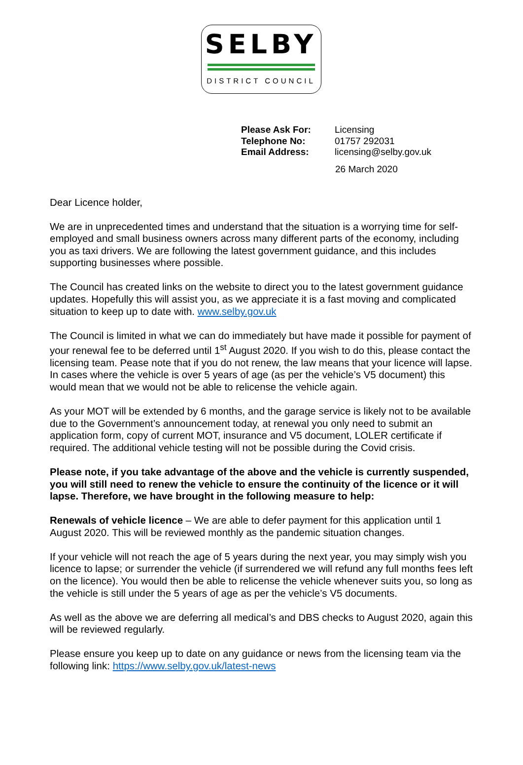SELBY
DISTRICT COUNCIL
| Please Ask For: | Licensing |
| Telephone No: | 01757 292031 |
| Email Address: | licensing@selby.gov.uk |
26 March 2020
Dear Licence holder,
We are in unprecedented times and understand that the situation is a worrying time for self-employed and small business owners across many different parts of the economy, including you as taxi drivers. We are following the latest government guidance, and this includes supporting businesses where possible.
The Council has created links on the website to direct you to the latest government guidance updates. Hopefully this will assist you, as we appreciate it is a fast moving and complicated situation to keep up to date with. www.selby.gov.uk
The Council is limited in what we can do immediately but have made it possible for payment of your renewal fee to be deferred until 1<sup>st</sup> August 2020. If you wish to do this, please contact the licensing team. Pease note that if you do not renew, the law means that your licence will lapse. In cases where the vehicle is over 5 years of age (as per the vehicle’s V5 document) this would mean that we would not be able to relicense the vehicle again.
As your MOT will be extended by 6 months, and the garage service is likely not to be available due to the Government’s announcement today, at renewal you only need to submit an application form, copy of current MOT, insurance and V5 document, LOLER certificate if required. The additional vehicle testing will not be possible during the Covid crisis.
Please note, if you take advantage of the above and the vehicle is currently suspended, you will still need to renew the vehicle to ensure the continuity of the licence or it will lapse. Therefore, we have brought in the following measure to help:
Renewals of vehicle licence – We are able to defer payment for this application until 1 August 2020. This will be reviewed monthly as the pandemic situation changes.
If your vehicle will not reach the age of 5 years during the next year, you may simply wish you licence to lapse; or surrender the vehicle (if surrendered we will refund any full months fees left on the licence). You would then be able to relicense the vehicle whenever suits you, so long as the vehicle is still under the 5 years of age as per the vehicle’s V5 documents.
As well as the above we are deferring all medical’s and DBS checks to August 2020, again this will be reviewed regularly.
Please ensure you keep up to date on any guidance or news from the licensing team via the following link: https://www.selby.gov.uk/latest-news